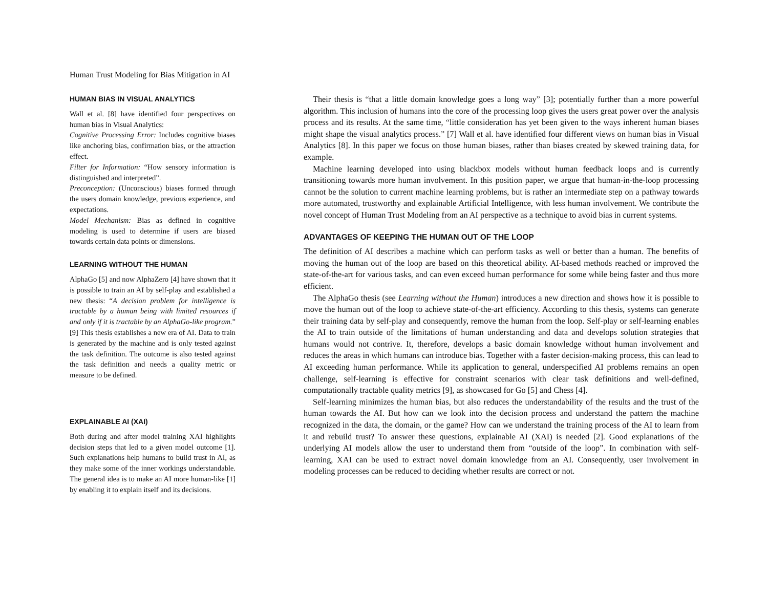Human Trust Modeling for Bias Mitigation in AI
HUMAN BIAS IN VISUAL ANALYTICS
Wall et al. [8] have identified four perspectives on human bias in Visual Analytics:
Cognitive Processing Error: Includes cognitive biases like anchoring bias, confirmation bias, or the attraction effect.
Filter for Information: “How sensory information is distinguished and interpreted”.
Preconception: (Unconscious) biases formed through the users domain knowledge, previous experience, and expectations.
Model Mechanism: Bias as defined in cognitive modeling is used to determine if users are biased towards certain data points or dimensions.
LEARNING WITHOUT THE HUMAN
AlphaGo [5] and now AlphaZero [4] have shown that it is possible to train an AI by self-play and established a new thesis: “A decision problem for intelligence is tractable by a human being with limited resources if and only if it is tractable by an AlphaGo-like program.” [9] This thesis establishes a new era of AI. Data to train is generated by the machine and is only tested against the task definition. The outcome is also tested against the task definition and needs a quality metric or measure to be defined.
EXPLAINABLE AI (XAI)
Both during and after model training XAI highlights decision steps that led to a given model outcome [1]. Such explanations help humans to build trust in AI, as they make some of the inner workings understandable. The general idea is to make an AI more human-like [1] by enabling it to explain itself and its decisions.
Their thesis is “that a little domain knowledge goes a long way” [3]; potentially further than a more powerful algorithm. This inclusion of humans into the core of the processing loop gives the users great power over the analysis process and its results. At the same time, “little consideration has yet been given to the ways inherent human biases might shape the visual analytics process.” [7] Wall et al. have identified four different views on human bias in Visual Analytics [8]. In this paper we focus on those human biases, rather than biases created by skewed training data, for example.
Machine learning developed into using blackbox models without human feedback loops and is currently transitioning towards more human involvement. In this position paper, we argue that human-in-the-loop processing cannot be the solution to current machine learning problems, but is rather an intermediate step on a pathway towards more automated, trustworthy and explainable Artificial Intelligence, with less human involvement. We contribute the novel concept of Human Trust Modeling from an AI perspective as a technique to avoid bias in current systems.
ADVANTAGES OF KEEPING THE HUMAN OUT OF THE LOOP
The definition of AI describes a machine which can perform tasks as well or better than a human. The benefits of moving the human out of the loop are based on this theoretical ability. AI-based methods reached or improved the state-of-the-art for various tasks, and can even exceed human performance for some while being faster and thus more efficient.
The AlphaGo thesis (see Learning without the Human) introduces a new direction and shows how it is possible to move the human out of the loop to achieve state-of-the-art efficiency. According to this thesis, systems can generate their training data by self-play and consequently, remove the human from the loop. Self-play or self-learning enables the AI to train outside of the limitations of human understanding and data and develops solution strategies that humans would not contrive. It, therefore, develops a basic domain knowledge without human involvement and reduces the areas in which humans can introduce bias. Together with a faster decision-making process, this can lead to AI exceeding human performance. While its application to general, underspecified AI problems remains an open challenge, self-learning is effective for constraint scenarios with clear task definitions and well-defined, computationally tractable quality metrics [9], as showcased for Go [5] and Chess [4].
Self-learning minimizes the human bias, but also reduces the understandability of the results and the trust of the human towards the AI. But how can we look into the decision process and understand the pattern the machine recognized in the data, the domain, or the game? How can we understand the training process of the AI to learn from it and rebuild trust? To answer these questions, explainable AI (XAI) is needed [2]. Good explanations of the underlying AI models allow the user to understand them from “outside of the loop”. In combination with self-learning, XAI can be used to extract novel domain knowledge from an AI. Consequently, user involvement in modeling processes can be reduced to deciding whether results are correct or not.